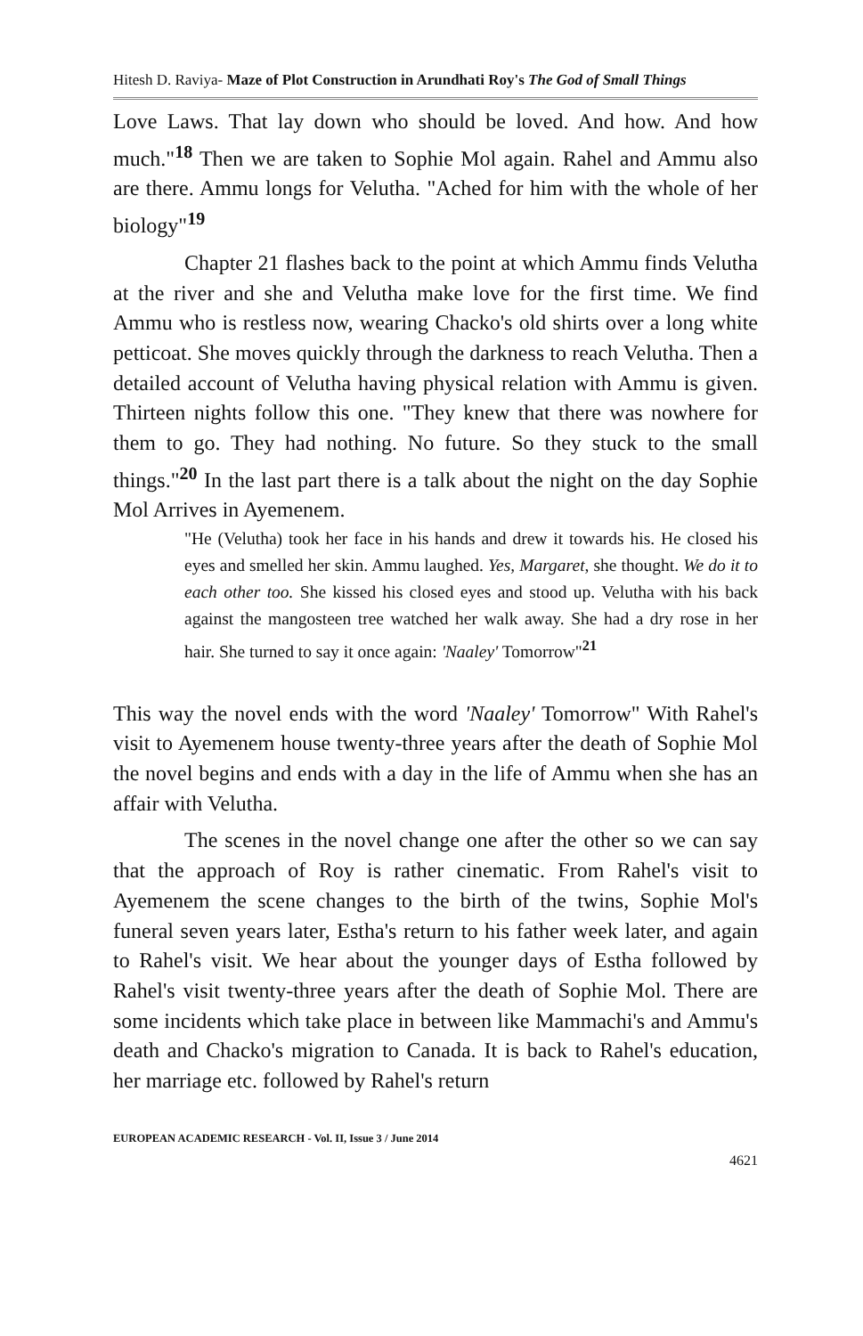Hitesh D. Raviya- Maze of Plot Construction in Arundhati Roy's The God of Small Things
Love Laws. That lay down who should be loved. And how. And how much."<sup>18</sup> Then we are taken to Sophie Mol again. Rahel and Ammu also are there. Ammu longs for Velutha. "Ached for him with the whole of her biology"<sup>19</sup>
Chapter 21 flashes back to the point at which Ammu finds Velutha at the river and she and Velutha make love for the first time. We find Ammu who is restless now, wearing Chacko's old shirts over a long white petticoat. She moves quickly through the darkness to reach Velutha. Then a detailed account of Velutha having physical relation with Ammu is given. Thirteen nights follow this one. "They knew that there was nowhere for them to go. They had nothing. No future. So they stuck to the small things."<sup>20</sup> In the last part there is a talk about the night on the day Sophie Mol Arrives in Ayemenem.
"He (Velutha) took her face in his hands and drew it towards his. He closed his eyes and smelled her skin. Ammu laughed. Yes, Margaret, she thought. We do it to each other too. She kissed his closed eyes and stood up. Velutha with his back against the mangosteen tree watched her walk away. She had a dry rose in her hair. She turned to say it once again: 'Naaley' Tomorrow"<sup>21</sup>
This way the novel ends with the word 'Naaley' Tomorrow" With Rahel's visit to Ayemenem house twenty-three years after the death of Sophie Mol the novel begins and ends with a day in the life of Ammu when she has an affair with Velutha.
The scenes in the novel change one after the other so we can say that the approach of Roy is rather cinematic. From Rahel's visit to Ayemenem the scene changes to the birth of the twins, Sophie Mol's funeral seven years later, Estha's return to his father week later, and again to Rahel's visit. We hear about the younger days of Estha followed by Rahel's visit twenty-three years after the death of Sophie Mol. There are some incidents which take place in between like Mammachi's and Ammu's death and Chacko's migration to Canada. It is back to Rahel's education, her marriage etc. followed by Rahel's return
EUROPEAN ACADEMIC RESEARCH - Vol. II, Issue 3 / June 2014
4621